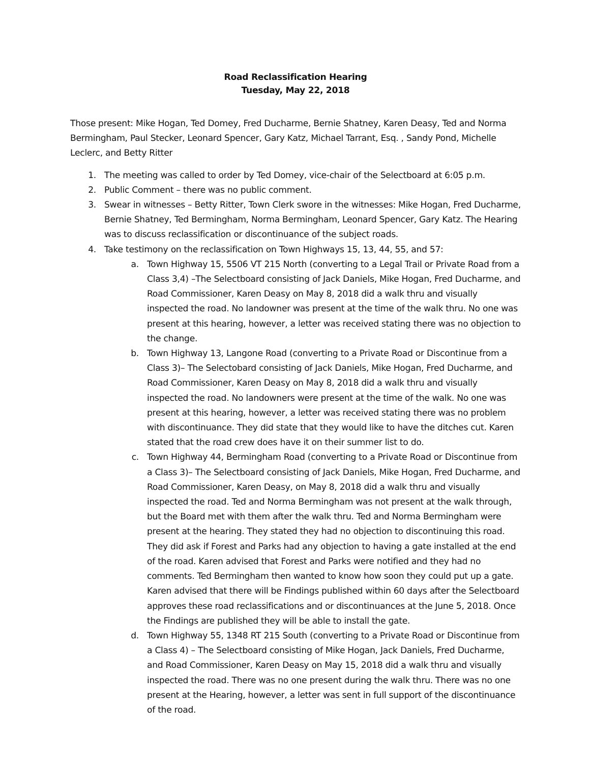Road Reclassification Hearing
Tuesday, May 22, 2018
Those present: Mike Hogan, Ted Domey, Fred Ducharme, Bernie Shatney, Karen Deasy, Ted and Norma Bermingham, Paul Stecker, Leonard Spencer, Gary Katz, Michael Tarrant, Esq. , Sandy Pond, Michelle Leclerc, and Betty Ritter
1. The meeting was called to order by Ted Domey, vice-chair of the Selectboard at 6:05 p.m.
2. Public Comment – there was no public comment.
3. Swear in witnesses – Betty Ritter, Town Clerk swore in the witnesses: Mike Hogan, Fred Ducharme, Bernie Shatney, Ted Bermingham, Norma Bermingham, Leonard Spencer, Gary Katz. The Hearing was to discuss reclassification or discontinuance of the subject roads.
4. Take testimony on the reclassification on Town Highways 15, 13, 44, 55, and 57:
a. Town Highway 15, 5506 VT 215 North (converting to a Legal Trail or Private Road from a Class 3,4) –The Selectboard consisting of Jack Daniels, Mike Hogan, Fred Ducharme, and Road Commissioner, Karen Deasy on May 8, 2018 did a walk thru and visually inspected the road. No landowner was present at the time of the walk thru. No one was present at this hearing, however, a letter was received stating there was no objection to the change.
b. Town Highway 13, Langone Road (converting to a Private Road or Discontinue from a Class 3)– The Selectobard consisting of Jack Daniels, Mike Hogan, Fred Ducharme, and Road Commissioner, Karen Deasy on May 8, 2018 did a walk thru and visually inspected the road. No landowners were present at the time of the walk. No one was present at this hearing, however, a letter was received stating there was no problem with discontinuance. They did state that they would like to have the ditches cut. Karen stated that the road crew does have it on their summer list to do.
c. Town Highway 44, Bermingham Road (converting to a Private Road or Discontinue from a Class 3)– The Selectboard consisting of Jack Daniels, Mike Hogan, Fred Ducharme, and Road Commissioner, Karen Deasy, on May 8, 2018 did a walk thru and visually inspected the road. Ted and Norma Bermingham was not present at the walk through, but the Board met with them after the walk thru. Ted and Norma Bermingham were present at the hearing. They stated they had no objection to discontinuing this road. They did ask if Forest and Parks had any objection to having a gate installed at the end of the road. Karen advised that Forest and Parks were notified and they had no comments. Ted Bermingham then wanted to know how soon they could put up a gate. Karen advised that there will be Findings published within 60 days after the Selectboard approves these road reclassifications and or discontinuances at the June 5, 2018. Once the Findings are published they will be able to install the gate.
d. Town Highway 55, 1348 RT 215 South (converting to a Private Road or Discontinue from a Class 4) – The Selectboard consisting of Mike Hogan, Jack Daniels, Fred Ducharme, and Road Commissioner, Karen Deasy on May 15, 2018 did a walk thru and visually inspected the road. There was no one present during the walk thru. There was no one present at the Hearing, however, a letter was sent in full support of the discontinuance of the road.